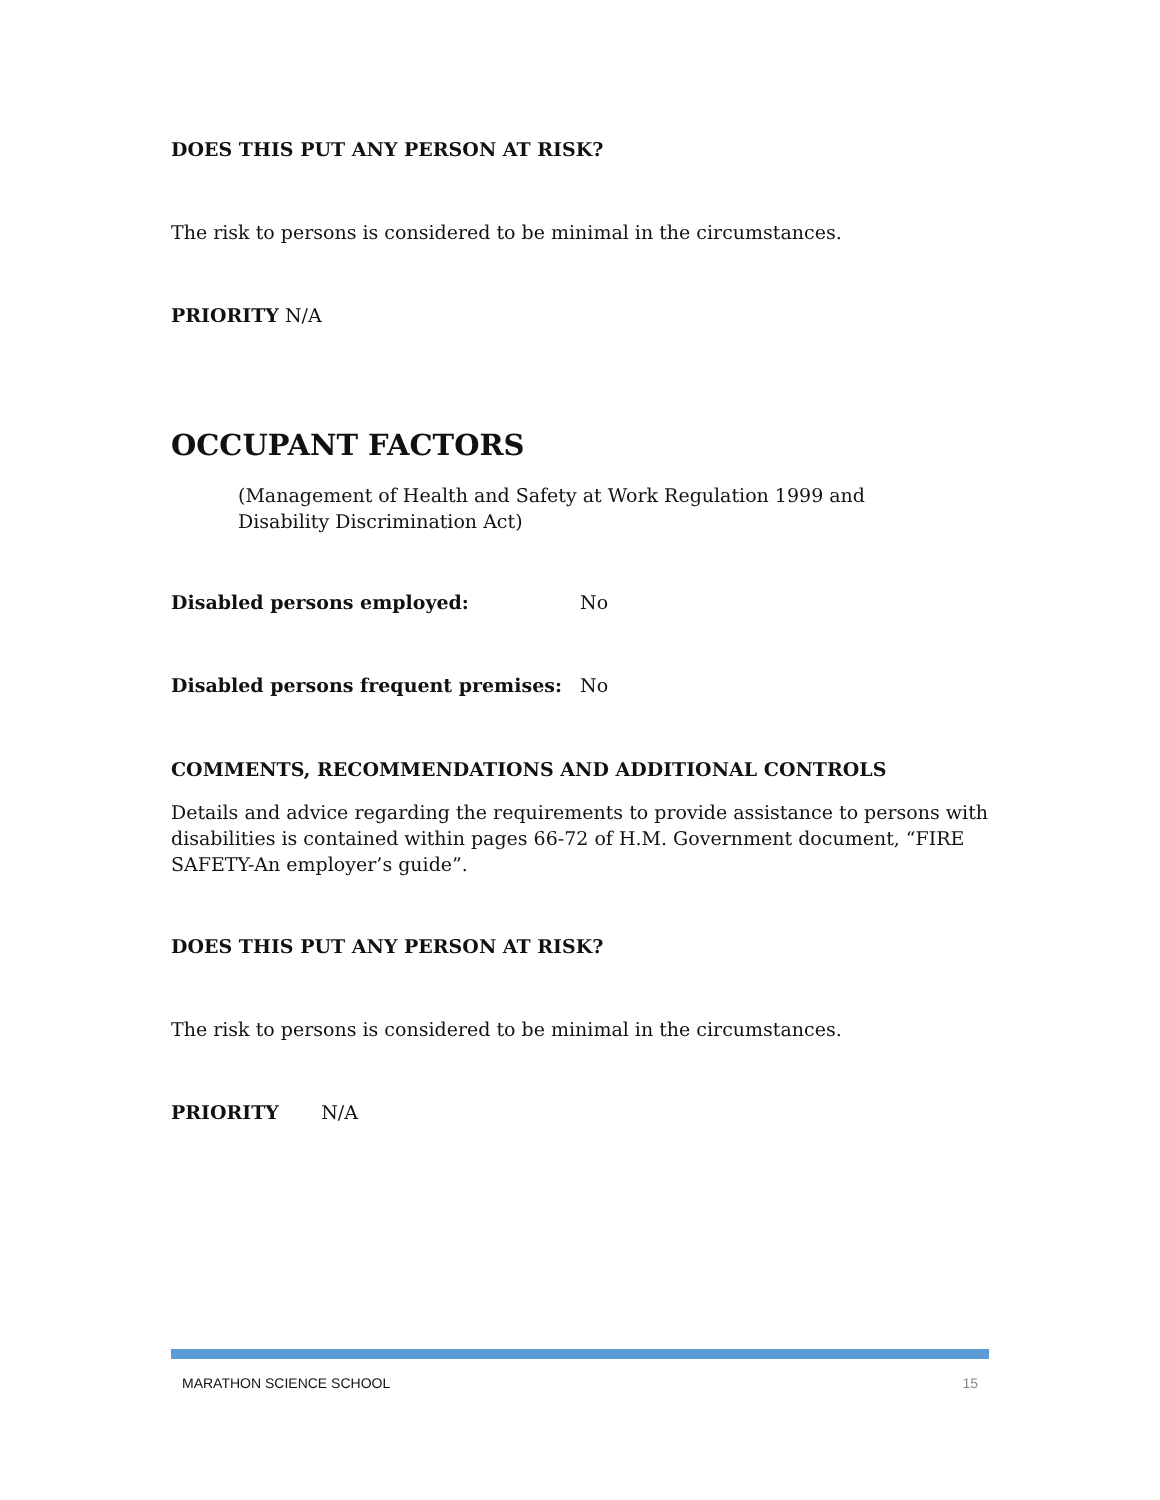DOES THIS PUT ANY PERSON AT RISK?
The risk to persons is considered to be minimal in the circumstances.
PRIORITY N/A
OCCUPANT FACTORS
(Management of Health and Safety at Work Regulation 1999 and Disability Discrimination Act)
Disabled persons employed: No
Disabled persons frequent premises: No
COMMENTS, RECOMMENDATIONS AND ADDITIONAL CONTROLS
Details and advice regarding the requirements to provide assistance to persons with disabilities is contained within pages 66-72 of H.M. Government document, “FIRE SAFETY-An employer’s guide”.
DOES THIS PUT ANY PERSON AT RISK?
The risk to persons is considered to be minimal in the circumstances.
PRIORITY N/A
MARATHON SCIENCE SCHOOL 15